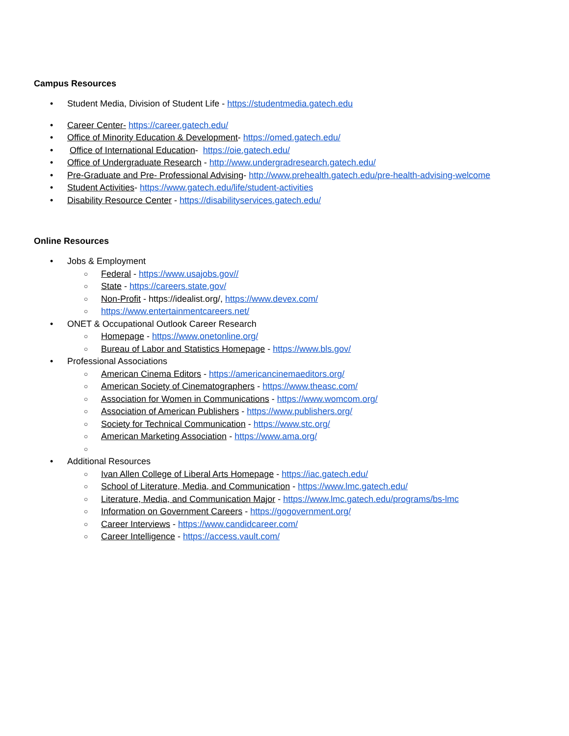Campus Resources
• Student Media, Division of Student Life - https://studentmedia.gatech.edu
• Career Center- https://career.gatech.edu/
• Office of Minority Education & Development- https://omed.gatech.edu/
• Office of International Education- https://oie.gatech.edu/
• Office of Undergraduate Research - http://www.undergradresearch.gatech.edu/
• Pre-Graduate and Pre- Professional Advising- http://www.prehealth.gatech.edu/pre-health-advising-welcome
• Student Activities- https://www.gatech.edu/life/student-activities
• Disability Resource Center - https://disabilityservices.gatech.edu/
Online Resources
• Jobs & Employment
○ Federal - https://www.usajobs.gov//
○ State - https://careers.state.gov/
○ Non-Profit - https://idealist.org/, https://www.devex.com/
○ https://www.entertainmentcareers.net/
• ONET & Occupational Outlook Career Research
○ Homepage - https://www.onetonline.org/
○ Bureau of Labor and Statistics Homepage - https://www.bls.gov/
• Professional Associations
○ American Cinema Editors - https://americancinemaeditors.org/
○ American Society of Cinematographers - https://www.theasc.com/
○ Association for Women in Communications - https://www.womcom.org/
○ Association of American Publishers - https://www.publishers.org/
○ Society for Technical Communication - https://www.stc.org/
○ American Marketing Association - https://www.ama.org/
○
• Additional Resources
○ Ivan Allen College of Liberal Arts Homepage - https://iac.gatech.edu/
○ School of Literature, Media, and Communication - https://www.lmc.gatech.edu/
○ Literature, Media, and Communication Major - https://www.lmc.gatech.edu/programs/bs-lmc
○ Information on Government Careers - https://gogovernment.org/
○ Career Interviews - https://www.candidcareer.com/
○ Career Intelligence - https://access.vault.com/